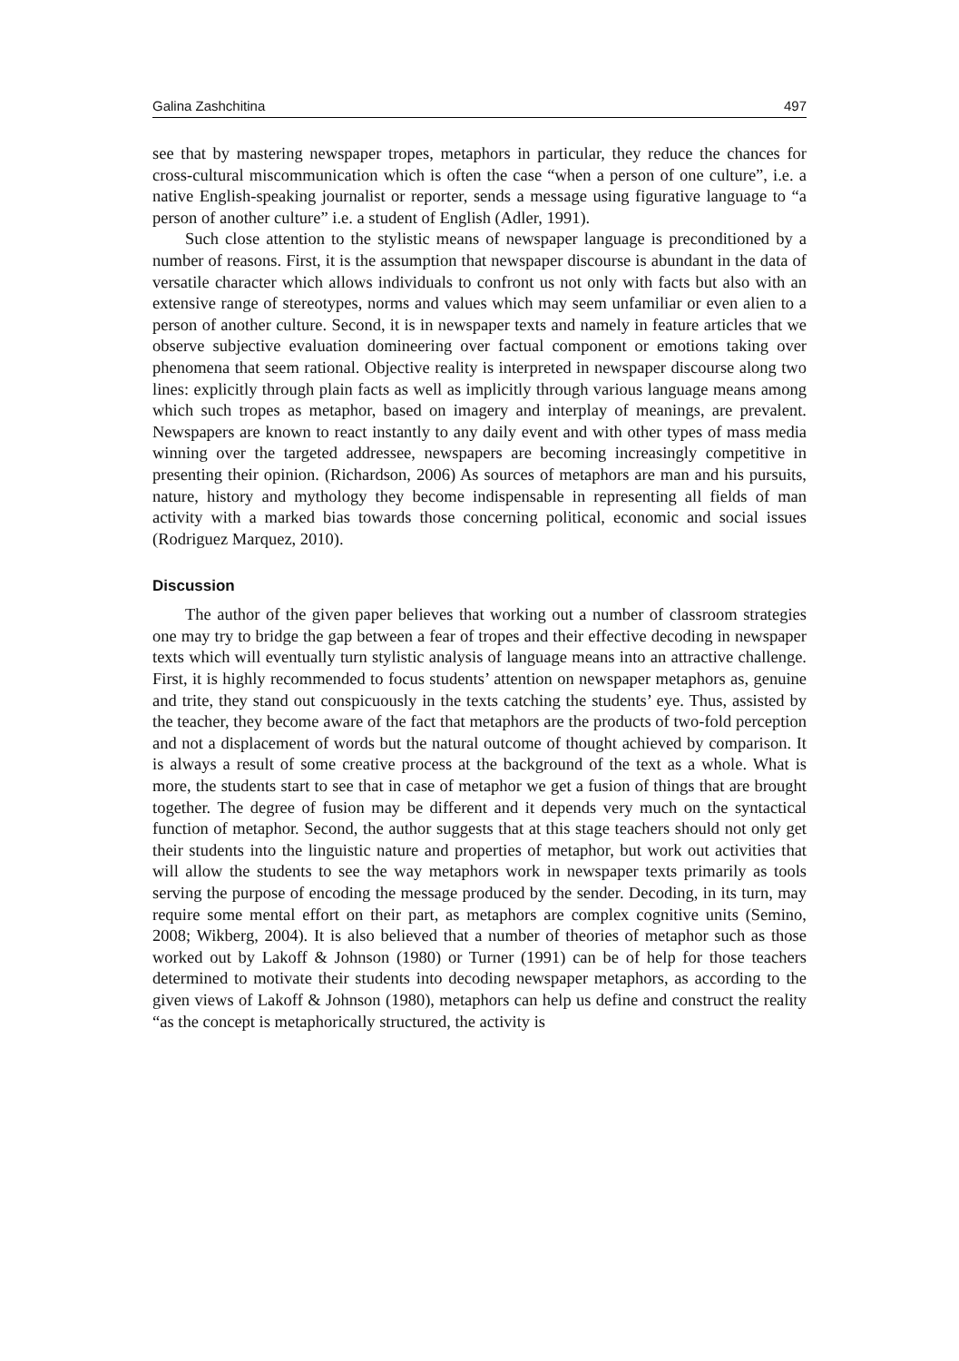Galina Zashchitina 497
see that by mastering newspaper tropes, metaphors in particular, they reduce the chances for cross-cultural miscommunication which is often the case “when a person of one culture”, i.e. a native English-speaking journalist or reporter, sends a message using figurative language to “a person of another culture” i.e. a student of English (Adler, 1991).
Such close attention to the stylistic means of newspaper language is preconditioned by a number of reasons. First, it is the assumption that newspaper discourse is abundant in the data of versatile character which allows individuals to confront us not only with facts but also with an extensive range of stereotypes, norms and values which may seem unfamiliar or even alien to a person of another culture. Second, it is in newspaper texts and namely in feature articles that we observe subjective evaluation domineering over factual component or emotions taking over phenomena that seem rational. Objective reality is interpreted in newspaper discourse along two lines: explicitly through plain facts as well as implicitly through various language means among which such tropes as metaphor, based on imagery and interplay of meanings, are prevalent. Newspapers are known to react instantly to any daily event and with other types of mass media winning over the targeted addressee, newspapers are becoming increasingly competitive in presenting their opinion. (Richardson, 2006) As sources of metaphors are man and his pursuits, nature, history and mythology they become indispensable in representing all fields of man activity with a marked bias towards those concerning political, economic and social issues (Rodriguez Marquez, 2010).
Discussion
The author of the given paper believes that working out a number of classroom strategies one may try to bridge the gap between a fear of tropes and their effective decoding in newspaper texts which will eventually turn stylistic analysis of language means into an attractive challenge. First, it is highly recommended to focus students’ attention on newspaper metaphors as, genuine and trite, they stand out conspicuously in the texts catching the students’ eye. Thus, assisted by the teacher, they become aware of the fact that metaphors are the products of two-fold perception and not a displacement of words but the natural outcome of thought achieved by comparison. It is always a result of some creative process at the background of the text as a whole. What is more, the students start to see that in case of metaphor we get a fusion of things that are brought together. The degree of fusion may be different and it depends very much on the syntactical function of metaphor. Second, the author suggests that at this stage teachers should not only get their students into the linguistic nature and properties of metaphor, but work out activities that will allow the students to see the way metaphors work in newspaper texts primarily as tools serving the purpose of encoding the message produced by the sender. Decoding, in its turn, may require some mental effort on their part, as metaphors are complex cognitive units (Semino, 2008; Wikberg, 2004). It is also believed that a number of theories of metaphor such as those worked out by Lakoff & Johnson (1980) or Turner (1991) can be of help for those teachers determined to motivate their students into decoding newspaper metaphors, as according to the given views of Lakoff & Johnson (1980), metaphors can help us define and construct the reality “as the concept is metaphorically structured, the activity is